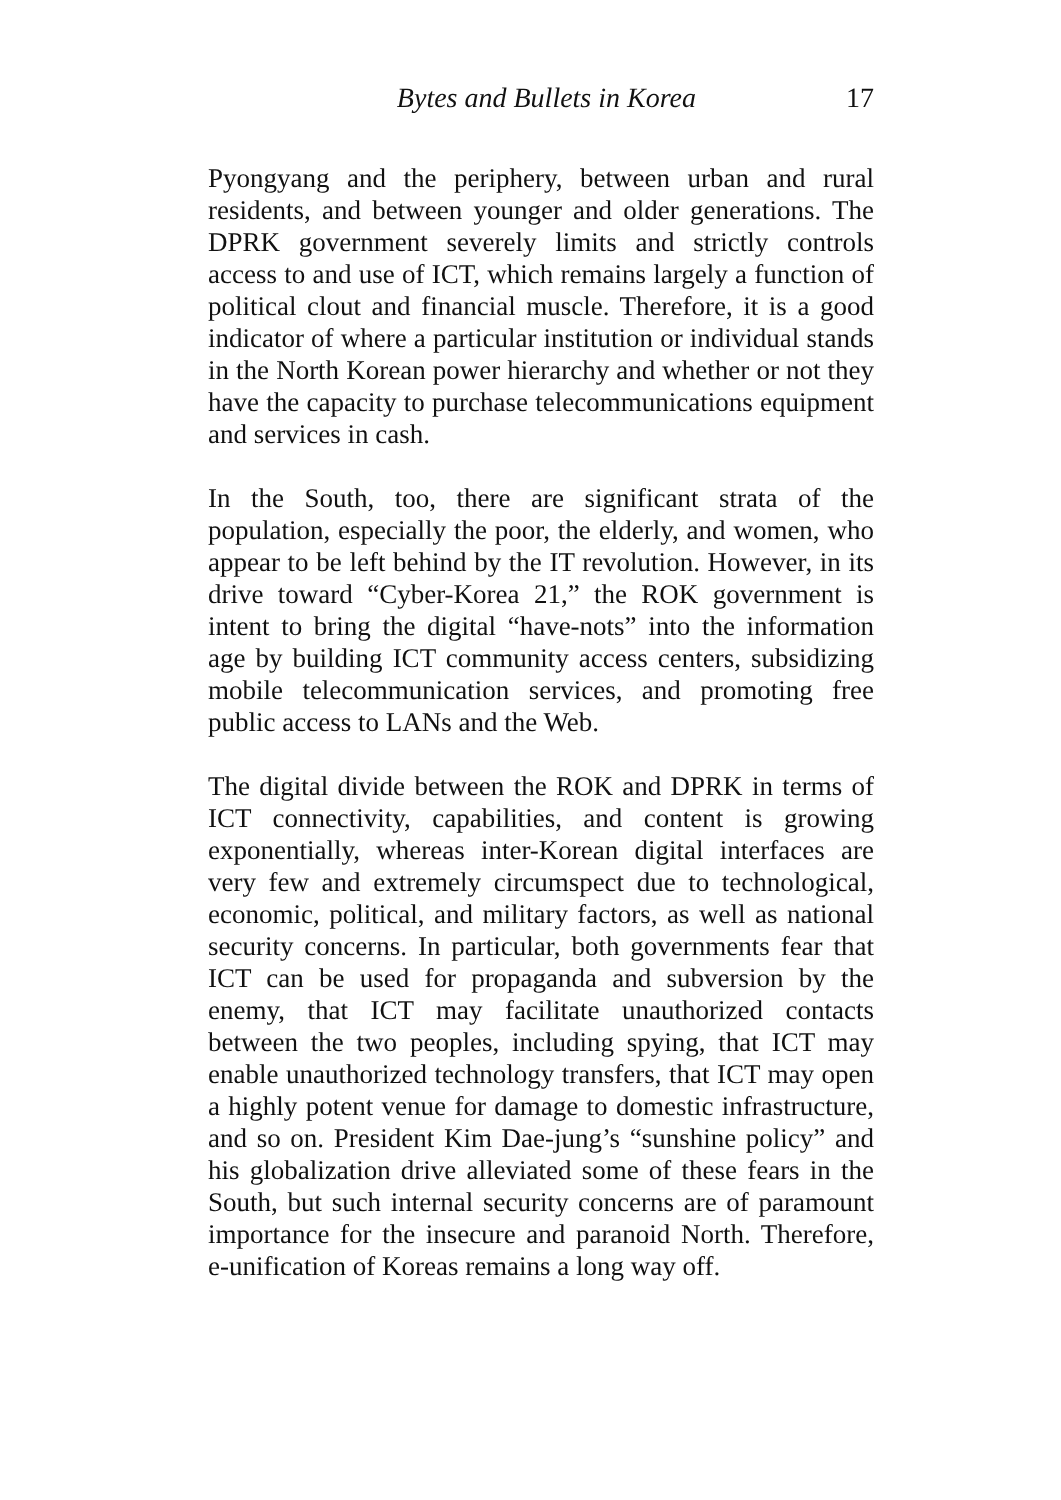Bytes and Bullets in Korea 17
Pyongyang and the periphery, between urban and rural residents, and between younger and older generations. The DPRK government severely limits and strictly controls access to and use of ICT, which remains largely a function of political clout and financial muscle. Therefore, it is a good indicator of where a particular institution or individual stands in the North Korean power hierarchy and whether or not they have the capacity to purchase telecommunications equipment and services in cash.
In the South, too, there are significant strata of the population, especially the poor, the elderly, and women, who appear to be left behind by the IT revolution. However, in its drive toward “Cyber-Korea 21,” the ROK government is intent to bring the digital “have-nots” into the information age by building ICT community access centers, subsidizing mobile telecommunication services, and promoting free public access to LANs and the Web.
The digital divide between the ROK and DPRK in terms of ICT connectivity, capabilities, and content is growing exponentially, whereas inter-Korean digital interfaces are very few and extremely circumspect due to technological, economic, political, and military factors, as well as national security concerns. In particular, both governments fear that ICT can be used for propaganda and subversion by the enemy, that ICT may facilitate unauthorized contacts between the two peoples, including spying, that ICT may enable unauthorized technology transfers, that ICT may open a highly potent venue for damage to domestic infrastructure, and so on. President Kim Dae-jung’s “sunshine policy” and his globalization drive alleviated some of these fears in the South, but such internal security concerns are of paramount importance for the insecure and paranoid North. Therefore, e-unification of Koreas remains a long way off.